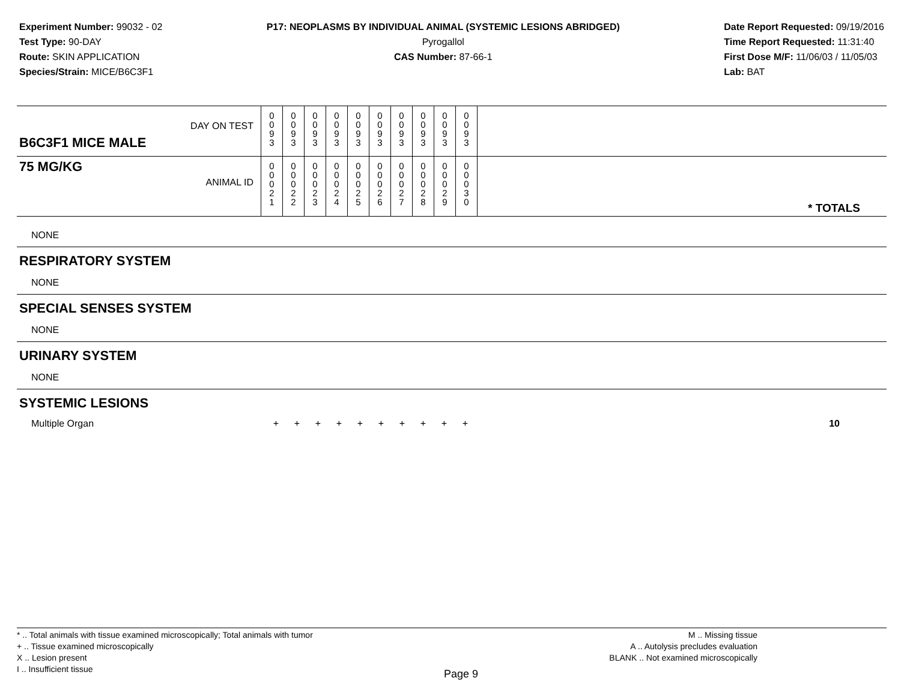Experiment Number: 99032 - 02
Test Type: 90-DAY
Route: SKIN APPLICATION
Species/Strain: MICE/B6C3F1
P17: NEOPLASMS BY INDIVIDUAL ANIMAL (SYSTEMIC LESIONS ABRIDGED)
Pyrogallol
CAS Number: 87-66-1
Date Report Requested: 09/19/2016
Time Report Requested: 11:31:40
First Dose M/F: 11/06/03 / 11/05/03
Lab: BAT
| B6C3F1 MICE MALE | DAY ON TEST | 0 0 9 3 | 0 0 9 3 | 0 0 9 3 | 0 0 9 3 | 0 0 9 3 | 0 0 9 3 | 0 0 9 3 | 0 0 9 3 | 0 0 9 3 | 0 0 9 3 | |
| 75 MG/KG | ANIMAL ID | 0 0 0 2 1 | 0 0 0 2 2 | 0 0 0 2 3 | 0 0 0 2 4 | 0 0 0 2 5 | 0 0 0 2 6 | 0 0 0 2 7 | 0 0 0 2 8 | 0 0 0 2 9 | 0 0 0 3 0 | * TOTALS |
NONE
RESPIRATORY SYSTEM
NONE
SPECIAL SENSES SYSTEM
NONE
URINARY SYSTEM
NONE
SYSTEMIC LESIONS
| Multiple Organ | + | + | + | + | + | + | + | + | + | + | 10 |
* .. Total animals with tissue examined microscopically; Total animals with tumor
+ .. Tissue examined microscopically
X .. Lesion present
I .. Insufficient tissue
Page 9
M .. Missing tissue
A .. Autolysis precludes evaluation
BLANK .. Not examined microscopically